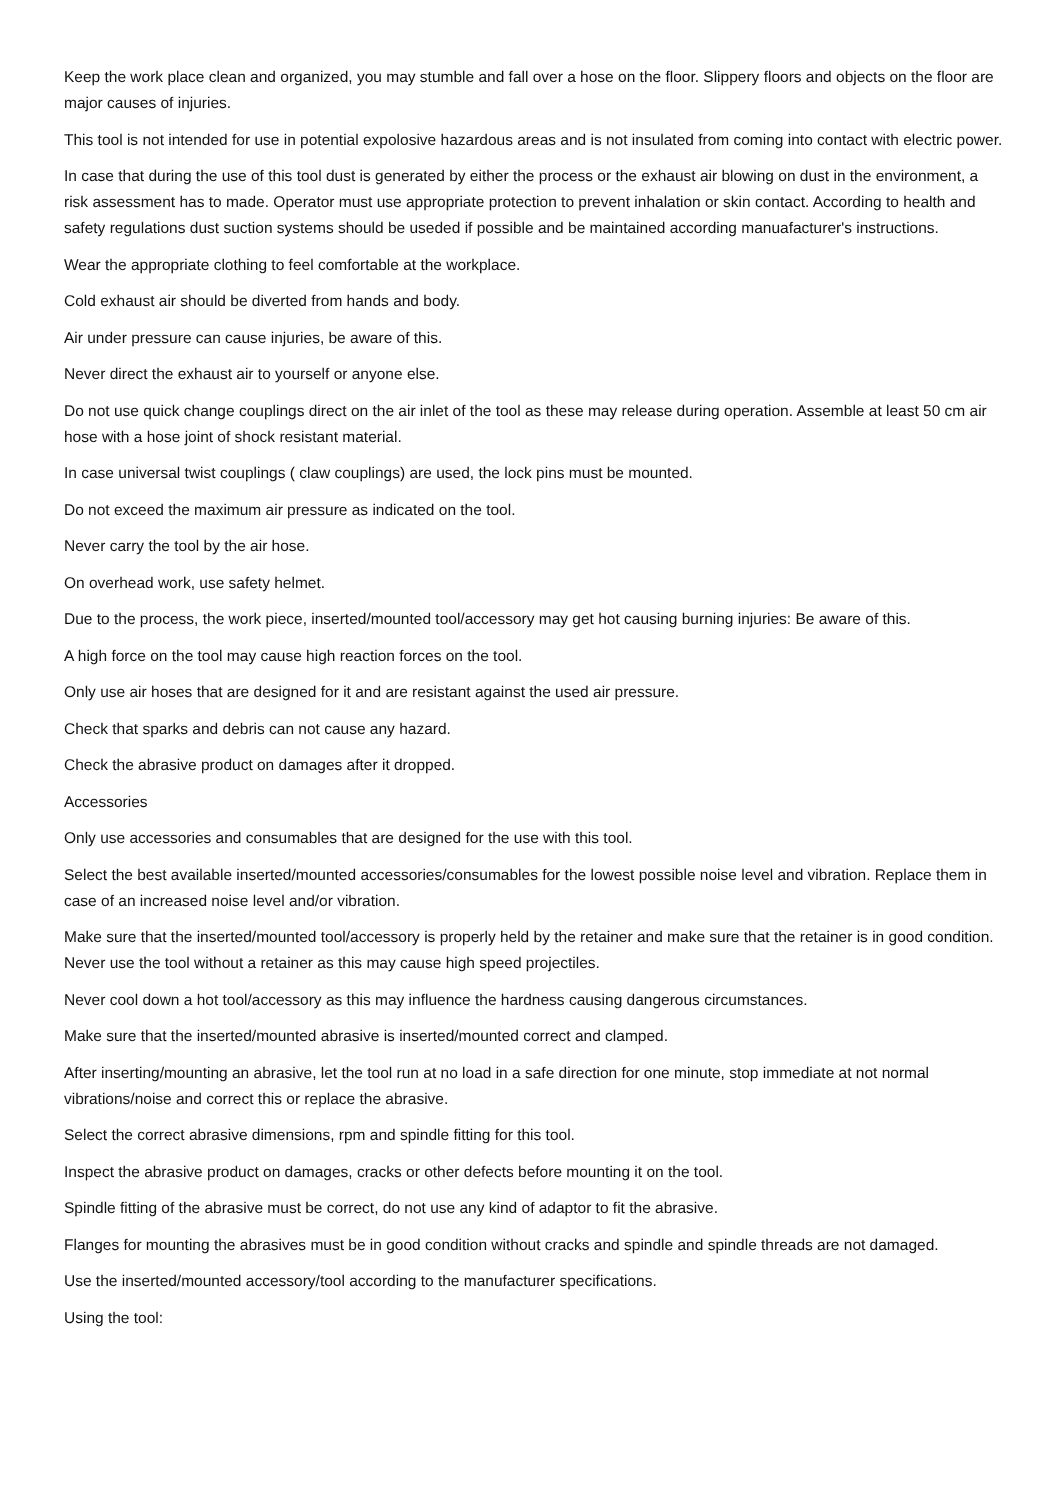Keep the work place clean and organized, you may stumble and fall over a hose on the floor. Slippery floors and objects on the floor are major causes of injuries.
This tool is not intended for use in potential expolosive hazardous areas and is not insulated from coming into contact with electric power.
In case that during the use of this tool dust is generated by either the process or the exhaust air blowing on dust in the environment, a risk assessment has to made. Operator must use appropriate protection to prevent inhalation or skin contact. According to health and safety regulations dust suction systems should be useded if possible and be maintained according manuafacturer's instructions.
Wear the appropriate clothing to feel comfortable at the workplace.
Cold exhaust air should be diverted from hands and body.
Air under pressure can cause injuries, be aware of this.
Never direct the exhaust air to yourself or anyone else.
Do not use quick change couplings direct on the air inlet of the tool as these may release during operation. Assemble at least 50 cm air hose with a hose joint of shock resistant material.
In case universal twist couplings ( claw couplings) are used, the lock pins must be mounted.
Do not exceed the maximum air pressure as indicated on the tool.
Never carry the tool by the air hose.
On overhead work, use safety helmet.
Due to the process, the work piece, inserted/mounted tool/accessory may get hot causing burning injuries: Be aware of this.
A high force on the tool may cause high reaction forces on the tool.
Only use air hoses that are designed for it and are resistant against the used air pressure.
Check that sparks and debris can not cause any hazard.
Check the abrasive product on damages after it dropped.
Accessories
Only use accessories and consumables that are designed for the use with this tool.
Select the best available inserted/mounted accessories/consumables for the lowest possible noise level and vibration. Replace them in case of an increased noise level and/or vibration.
Make sure that the inserted/mounted tool/accessory is properly held by the retainer and make sure that the retainer is in good condition. Never use the tool without a retainer as this may cause high speed projectiles.
Never cool down a hot tool/accessory as this may influence the hardness causing dangerous circumstances.
Make sure that the inserted/mounted abrasive is inserted/mounted correct and clamped.
After inserting/mounting an abrasive, let the tool run at no load in a safe direction for one minute, stop immediate at not normal vibrations/noise and correct this or replace the abrasive.
Select the correct abrasive dimensions, rpm and spindle fitting for this tool.
Inspect the abrasive product on damages, cracks or other defects before mounting it on the tool.
Spindle fitting of the abrasive must be correct, do not use any kind of adaptor to fit the abrasive.
Flanges for mounting the abrasives must be in good condition without cracks and spindle and spindle threads are not damaged.
Use the inserted/mounted accessory/tool according to the manufacturer specifications.
Using the tool: